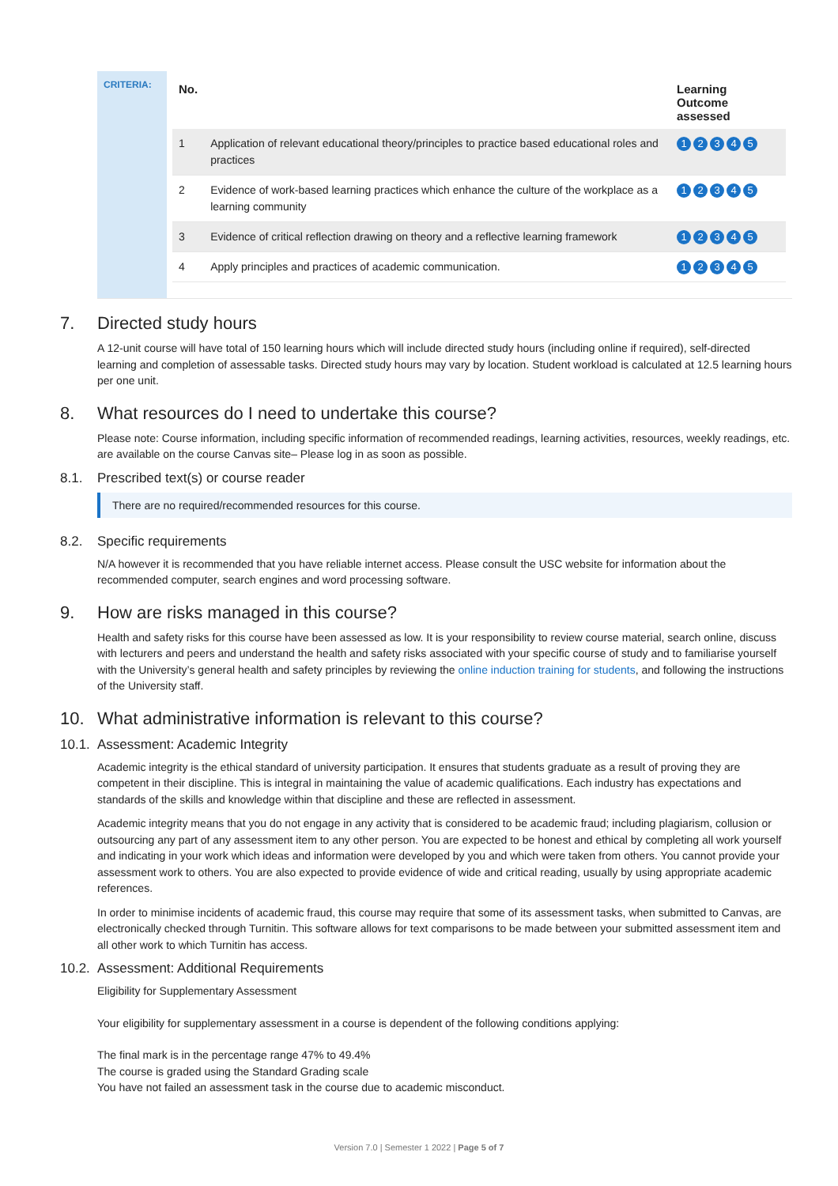CRITERIA:
| No. | | Learning Outcome assessed |
| --- | --- | --- |
| 1 | Application of relevant educational theory/principles to practice based educational roles and practices | 1 2 3 4 5 |
| 2 | Evidence of work-based learning practices which enhance the culture of the workplace as a learning community | 1 2 3 4 5 |
| 3 | Evidence of critical reflection drawing on theory and a reflective learning framework | 1 2 3 4 5 |
| 4 | Apply principles and practices of academic communication. | 1 2 3 4 5 |
7. Directed study hours
A 12-unit course will have total of 150 learning hours which will include directed study hours (including online if required), self-directed learning and completion of assessable tasks. Directed study hours may vary by location. Student workload is calculated at 12.5 learning hours per one unit.
8. What resources do I need to undertake this course?
Please note: Course information, including specific information of recommended readings, learning activities, resources, weekly readings, etc. are available on the course Canvas site– Please log in as soon as possible.
8.1. Prescribed text(s) or course reader
There are no required/recommended resources for this course.
8.2. Specific requirements
N/A however it is recommended that you have reliable internet access. Please consult the USC website for information about the recommended computer, search engines and word processing software.
9. How are risks managed in this course?
Health and safety risks for this course have been assessed as low. It is your responsibility to review course material, search online, discuss with lecturers and peers and understand the health and safety risks associated with your specific course of study and to familiarise yourself with the University’s general health and safety principles by reviewing the online induction training for students, and following the instructions of the University staff.
10. What administrative information is relevant to this course?
10.1. Assessment: Academic Integrity
Academic integrity is the ethical standard of university participation. It ensures that students graduate as a result of proving they are competent in their discipline. This is integral in maintaining the value of academic qualifications. Each industry has expectations and standards of the skills and knowledge within that discipline and these are reflected in assessment.
Academic integrity means that you do not engage in any activity that is considered to be academic fraud; including plagiarism, collusion or outsourcing any part of any assessment item to any other person. You are expected to be honest and ethical by completing all work yourself and indicating in your work which ideas and information were developed by you and which were taken from others. You cannot provide your assessment work to others. You are also expected to provide evidence of wide and critical reading, usually by using appropriate academic references.
In order to minimise incidents of academic fraud, this course may require that some of its assessment tasks, when submitted to Canvas, are electronically checked through Turnitin. This software allows for text comparisons to be made between your submitted assessment item and all other work to which Turnitin has access.
10.2. Assessment: Additional Requirements
Eligibility for Supplementary Assessment
Your eligibility for supplementary assessment in a course is dependent of the following conditions applying:
The final mark is in the percentage range 47% to 49.4%
The course is graded using the Standard Grading scale
You have not failed an assessment task in the course due to academic misconduct.
Version 7.0 | Semester 1 2022 | Page 5 of 7